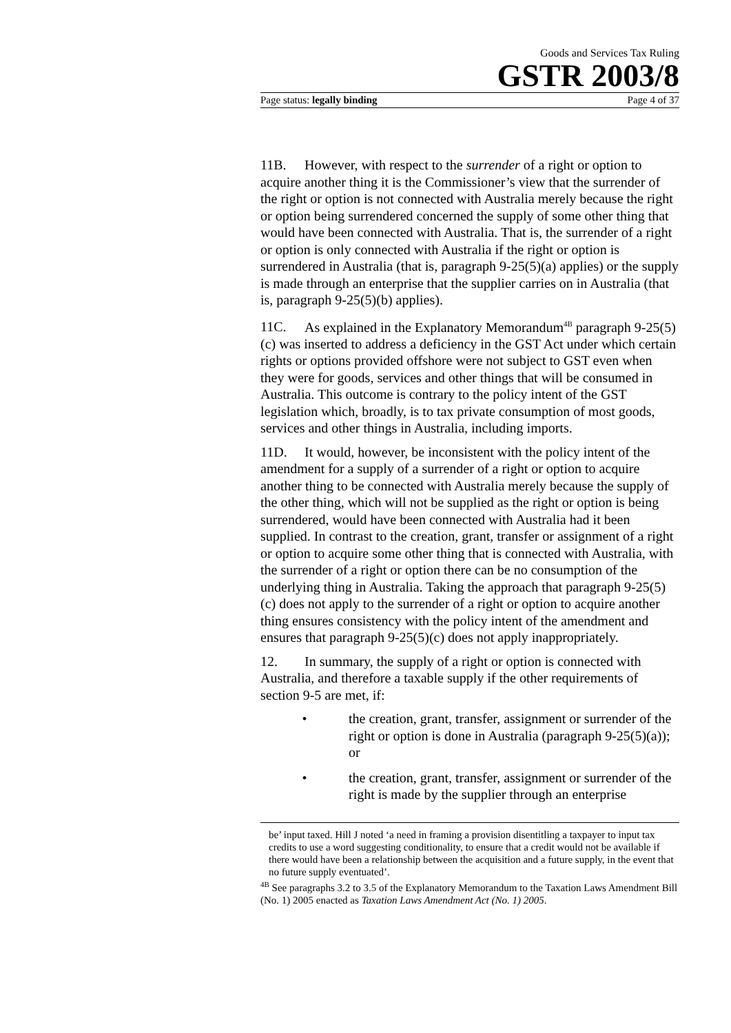Goods and Services Tax Ruling
GSTR 2003/8
Page status: legally binding Page 4 of 37
11B. However, with respect to the surrender of a right or option to acquire another thing it is the Commissioner’s view that the surrender of the right or option is not connected with Australia merely because the right or option being surrendered concerned the supply of some other thing that would have been connected with Australia. That is, the surrender of a right or option is only connected with Australia if the right or option is surrendered in Australia (that is, paragraph 9-25(5)(a) applies) or the supply is made through an enterprise that the supplier carries on in Australia (that is, paragraph 9-25(5)(b) applies).
11C. As explained in the Explanatory Memorandum<sup>4B</sup> paragraph 9-25(5)(c) was inserted to address a deficiency in the GST Act under which certain rights or options provided offshore were not subject to GST even when they were for goods, services and other things that will be consumed in Australia. This outcome is contrary to the policy intent of the GST legislation which, broadly, is to tax private consumption of most goods, services and other things in Australia, including imports.
11D. It would, however, be inconsistent with the policy intent of the amendment for a supply of a surrender of a right or option to acquire another thing to be connected with Australia merely because the supply of the other thing, which will not be supplied as the right or option is being surrendered, would have been connected with Australia had it been supplied. In contrast to the creation, grant, transfer or assignment of a right or option to acquire some other thing that is connected with Australia, with the surrender of a right or option there can be no consumption of the underlying thing in Australia. Taking the approach that paragraph 9-25(5)(c) does not apply to the surrender of a right or option to acquire another thing ensures consistency with the policy intent of the amendment and ensures that paragraph 9-25(5)(c) does not apply inappropriately.
12. In summary, the supply of a right or option is connected with Australia, and therefore a taxable supply if the other requirements of section 9-5 are met, if:
• the creation, grant, transfer, assignment or surrender of the right or option is done in Australia (paragraph 9-25(5)(a)); or
• the creation, grant, transfer, assignment or surrender of the right is made by the supplier through an enterprise
be’ input taxed. Hill J noted ‘a need in framing a provision disentitling a taxpayer to input tax credits to use a word suggesting conditionality, to ensure that a credit would not be available if there would have been a relationship between the acquisition and a future supply, in the event that no future supply eventuated’.
<sup>4B</sup> See paragraphs 3.2 to 3.5 of the Explanatory Memorandum to the Taxation Laws Amendment Bill (No. 1) 2005 enacted as Taxation Laws Amendment Act (No. 1) 2005.